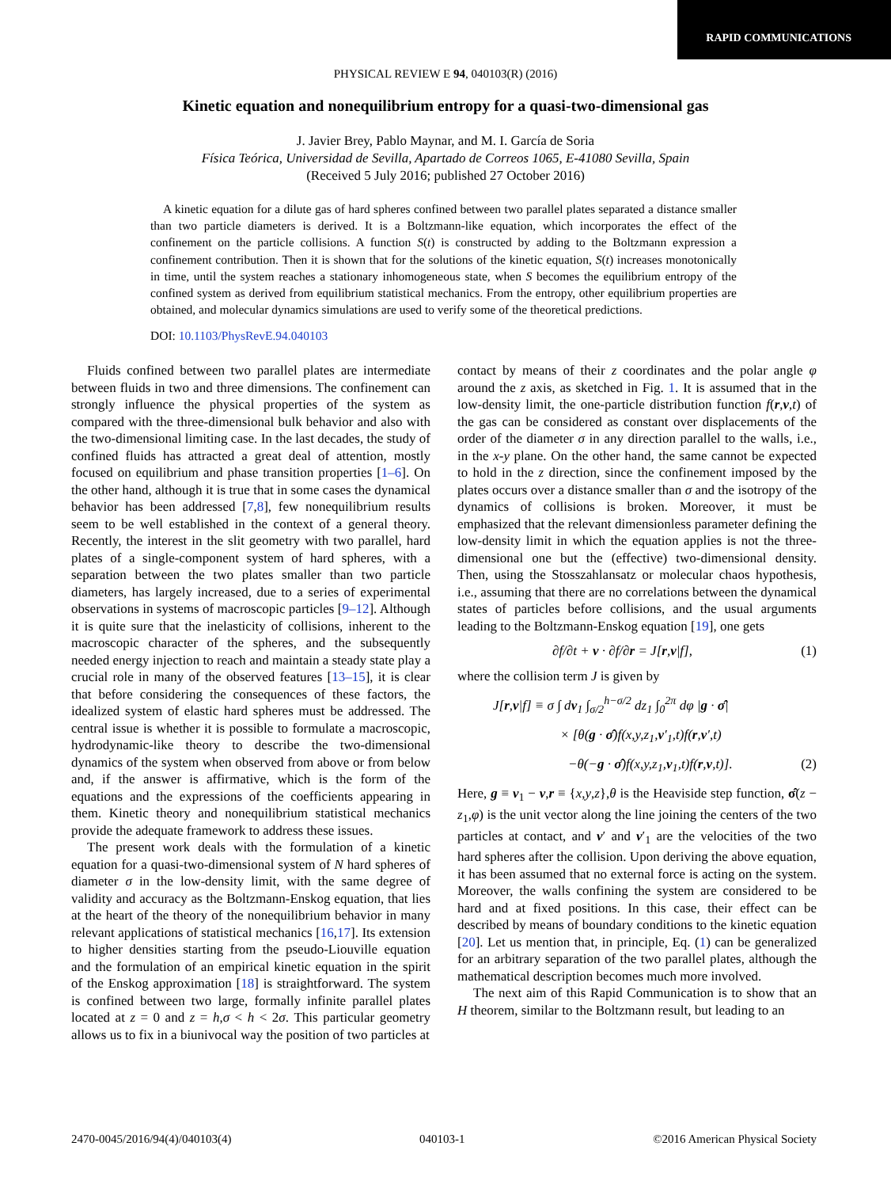RAPID COMMUNICATIONS
PHYSICAL REVIEW E 94, 040103(R) (2016)
Kinetic equation and nonequilibrium entropy for a quasi-two-dimensional gas
J. Javier Brey, Pablo Maynar, and M. I. García de Soria
Física Teórica, Universidad de Sevilla, Apartado de Correos 1065, E-41080 Sevilla, Spain
(Received 5 July 2016; published 27 October 2016)
A kinetic equation for a dilute gas of hard spheres confined between two parallel plates separated a distance smaller than two particle diameters is derived. It is a Boltzmann-like equation, which incorporates the effect of the confinement on the particle collisions. A function S(t) is constructed by adding to the Boltzmann expression a confinement contribution. Then it is shown that for the solutions of the kinetic equation, S(t) increases monotonically in time, until the system reaches a stationary inhomogeneous state, when S becomes the equilibrium entropy of the confined system as derived from equilibrium statistical mechanics. From the entropy, other equilibrium properties are obtained, and molecular dynamics simulations are used to verify some of the theoretical predictions.
DOI: 10.1103/PhysRevE.94.040103
Fluids confined between two parallel plates are intermediate between fluids in two and three dimensions. The confinement can strongly influence the physical properties of the system as compared with the three-dimensional bulk behavior and also with the two-dimensional limiting case. In the last decades, the study of confined fluids has attracted a great deal of attention, mostly focused on equilibrium and phase transition properties [1–6]. On the other hand, although it is true that in some cases the dynamical behavior has been addressed [7,8], few nonequilibrium results seem to be well established in the context of a general theory. Recently, the interest in the slit geometry with two parallel, hard plates of a single-component system of hard spheres, with a separation between the two plates smaller than two particle diameters, has largely increased, due to a series of experimental observations in systems of macroscopic particles [9–12]. Although it is quite sure that the inelasticity of collisions, inherent to the macroscopic character of the spheres, and the subsequently needed energy injection to reach and maintain a steady state play a crucial role in many of the observed features [13–15], it is clear that before considering the consequences of these factors, the idealized system of elastic hard spheres must be addressed. The central issue is whether it is possible to formulate a macroscopic, hydrodynamic-like theory to describe the two-dimensional dynamics of the system when observed from above or from below and, if the answer is affirmative, which is the form of the equations and the expressions of the coefficients appearing in them. Kinetic theory and nonequilibrium statistical mechanics provide the adequate framework to address these issues.
The present work deals with the formulation of a kinetic equation for a quasi-two-dimensional system of N hard spheres of diameter σ in the low-density limit, with the same degree of validity and accuracy as the Boltzmann-Enskog equation, that lies at the heart of the theory of the nonequilibrium behavior in many relevant applications of statistical mechanics [16,17]. Its extension to higher densities starting from the pseudo-Liouville equation and the formulation of an empirical kinetic equation in the spirit of the Enskog approximation [18] is straightforward. The system is confined between two large, formally infinite parallel plates located at z = 0 and z = h,σ < h < 2σ. This particular geometry allows us to fix in a biunivocal way the position of two particles at
contact by means of their z coordinates and the polar angle φ around the z axis, as sketched in Fig. 1. It is assumed that in the low-density limit, the one-particle distribution function f(r,v,t) of the gas can be considered as constant over displacements of the order of the diameter σ in any direction parallel to the walls, i.e., in the x-y plane. On the other hand, the same cannot be expected to hold in the z direction, since the confinement imposed by the plates occurs over a distance smaller than σ and the isotropy of the dynamics of collisions is broken. Moreover, it must be emphasized that the relevant dimensionless parameter defining the low-density limit in which the equation applies is not the three-dimensional one but the (effective) two-dimensional density. Then, using the Stosszahlansatz or molecular chaos hypothesis, i.e., assuming that there are no correlations between the dynamical states of particles before collisions, and the usual arguments leading to the Boltzmann-Enskog equation [19], one gets
∂f/∂t + v · ∂f/∂r = J[r,v|f], (1)
where the collision term J is given by
J[r,v|f] ≡ σ ∫ dv<sub>1</sub> ∫<sub>σ/2</sub><sup>h−σ/2</sup> dz<sub>1</sub> ∫<sub>0</sub><sup>2π</sup> dφ |g · σ̂|
× [θ(g · σ̂)f(x,y,z<sub>1</sub>,v′<sub>1</sub>,t)f(r,v′,t)
−θ(−g · σ̂)f(x,y,z<sub>1</sub>,v<sub>1</sub>,t)f(r,v,t)]. (2)
Here, g ≡ v<sub>1</sub> − v,r ≡ {x,y,z},θ is the Heaviside step function, σ̂(z − z<sub>1</sub>,φ) is the unit vector along the line joining the centers of the two particles at contact, and v′ and v′<sub>1</sub> are the velocities of the two hard spheres after the collision. Upon deriving the above equation, it has been assumed that no external force is acting on the system. Moreover, the walls confining the system are considered to be hard and at fixed positions. In this case, their effect can be described by means of boundary conditions to the kinetic equation [20]. Let us mention that, in principle, Eq. (1) can be generalized for an arbitrary separation of the two parallel plates, although the mathematical description becomes much more involved.
The next aim of this Rapid Communication is to show that an H theorem, similar to the Boltzmann result, but leading to an
2470-0045/2016/94(4)/040103(4) 040103-1 ©2016 American Physical Society